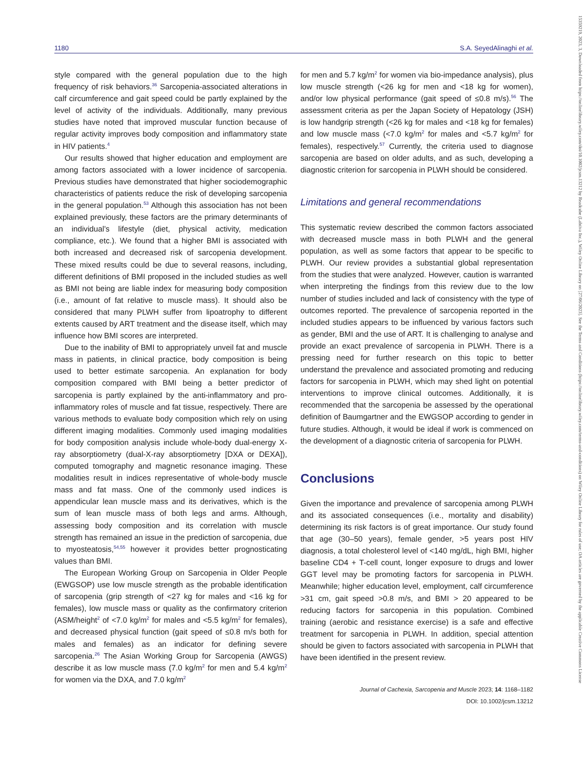15359219, 2023, 3, Downloaded from https://onlinelibrary.wiley.com/doi/10.1002/jcsm.13212 by Readcube (Labtiva Inc.), Wiley Online Library on [27/06/2023]. See the Terms and Conditions (https://onlinelibrary.wiley.com/terms-and-conditions) on Wiley Online Library for rules of use; OA articles are governed by the applicable Creative Commons License
1180 S.A. SeyedAlinaghi et al.
style compared with the general population due to the high frequency of risk behaviors.<sup>36</sup> Sarcopenia-associated alterations in calf circumference and gait speed could be partly explained by the level of activity of the individuals. Additionally, many previous studies have noted that improved muscular function because of regular activity improves body composition and inflammatory state in HIV patients.<sup>4</sup>
Our results showed that higher education and employment are among factors associated with a lower incidence of sarcopenia. Previous studies have demonstrated that higher sociodemographic characteristics of patients reduce the risk of developing sarcopenia in the general population.<sup>53</sup> Although this association has not been explained previously, these factors are the primary determinants of an individual’s lifestyle (diet, physical activity, medication compliance, etc.). We found that a higher BMI is associated with both increased and decreased risk of sarcopenia development. These mixed results could be due to several reasons, including, different definitions of BMI proposed in the included studies as well as BMI not being are liable index for measuring body composition (i.e., amount of fat relative to muscle mass). It should also be considered that many PLWH suffer from lipoatrophy to different extents caused by ART treatment and the disease itself, which may influence how BMI scores are interpreted.
Due to the inability of BMI to appropriately unveil fat and muscle mass in patients, in clinical practice, body composition is being used to better estimate sarcopenia. An explanation for body composition compared with BMI being a better predictor of sarcopenia is partly explained by the anti-inflammatory and pro-inflammatory roles of muscle and fat tissue, respectively. There are various methods to evaluate body composition which rely on using different imaging modalities. Commonly used imaging modalities for body composition analysis include whole-body dual-energy X-ray absorptiometry (dual-X-ray absorptiometry [DXA or DEXA]), computed tomography and magnetic resonance imaging. These modalities result in indices representative of whole-body muscle mass and fat mass. One of the commonly used indices is appendicular lean muscle mass and its derivatives, which is the sum of lean muscle mass of both legs and arms. Although, assessing body composition and its correlation with muscle strength has remained an issue in the prediction of sarcopenia, due to myosteatosis,<sup>54,55</sup> however it provides better prognosticating values than BMI.
The European Working Group on Sarcopenia in Older People (EWGSOP) use low muscle strength as the probable identification of sarcopenia (grip strength of <27 kg for males and <16 kg for females), low muscle mass or quality as the confirmatory criterion (ASM/height<sup>2</sup> of <7.0 kg/m<sup>2</sup> for males and <5.5 kg/m<sup>2</sup> for females), and decreased physical function (gait speed of ≤0.8 m/s both for males and females) as an indicator for defining severe sarcopenia.<sup>26</sup> The Asian Working Group for Sarcopenia (AWGS) describe it as low muscle mass (7.0 kg/m<sup>2</sup> for men and 5.4 kg/m<sup>2</sup> for women via the DXA, and 7.0 kg/m<sup>2</sup>
for men and 5.7 kg/m<sup>2</sup> for women via bio-impedance analysis), plus low muscle strength (<26 kg for men and <18 kg for women), and/or low physical performance (gait speed of ≤0.8 m/s).<sup>56</sup> The assessment criteria as per the Japan Society of Hepatology (JSH) is low handgrip strength (<26 kg for males and <18 kg for females) and low muscle mass (<7.0 kg/m<sup>2</sup> for males and <5.7 kg/m<sup>2</sup> for females), respectively.<sup>57</sup> Currently, the criteria used to diagnose sarcopenia are based on older adults, and as such, developing a diagnostic criterion for sarcopenia in PLWH should be considered.
Limitations and general recommendations
This systematic review described the common factors associated with decreased muscle mass in both PLWH and the general population, as well as some factors that appear to be specific to PLWH. Our review provides a substantial global representation from the studies that were analyzed. However, caution is warranted when interpreting the findings from this review due to the low number of studies included and lack of consistency with the type of outcomes reported. The prevalence of sarcopenia reported in the included studies appears to be influenced by various factors such as gender, BMI and the use of ART. It is challenging to analyse and provide an exact prevalence of sarcopenia in PLWH. There is a pressing need for further research on this topic to better understand the prevalence and associated promoting and reducing factors for sarcopenia in PLWH, which may shed light on potential interventions to improve clinical outcomes. Additionally, it is recommended that the sarcopenia be assessed by the operational definition of Baumgartner and the EWGSOP according to gender in future studies. Although, it would be ideal if work is commenced on the development of a diagnostic criteria of sarcopenia for PLWH.
Conclusions
Given the importance and prevalence of sarcopenia among PLWH and its associated consequences (i.e., mortality and disability) determining its risk factors is of great importance. Our study found that age (30–50 years), female gender, >5 years post HIV diagnosis, a total cholesterol level of <140 mg/dL, high BMI, higher baseline CD4 + T-cell count, longer exposure to drugs and lower GGT level may be promoting factors for sarcopenia in PLWH. Meanwhile; higher education level, employment, calf circumference >31 cm, gait speed >0.8 m/s, and BMI > 20 appeared to be reducing factors for sarcopenia in this population. Combined training (aerobic and resistance exercise) is a safe and effective treatment for sarcopenia in PLWH. In addition, special attention should be given to factors associated with sarcopenia in PLWH that have been identified in the present review.
Journal of Cachexia, Sarcopenia and Muscle 2023; 14: 1168–1182
DOI: 10.1002/jcsm.13212